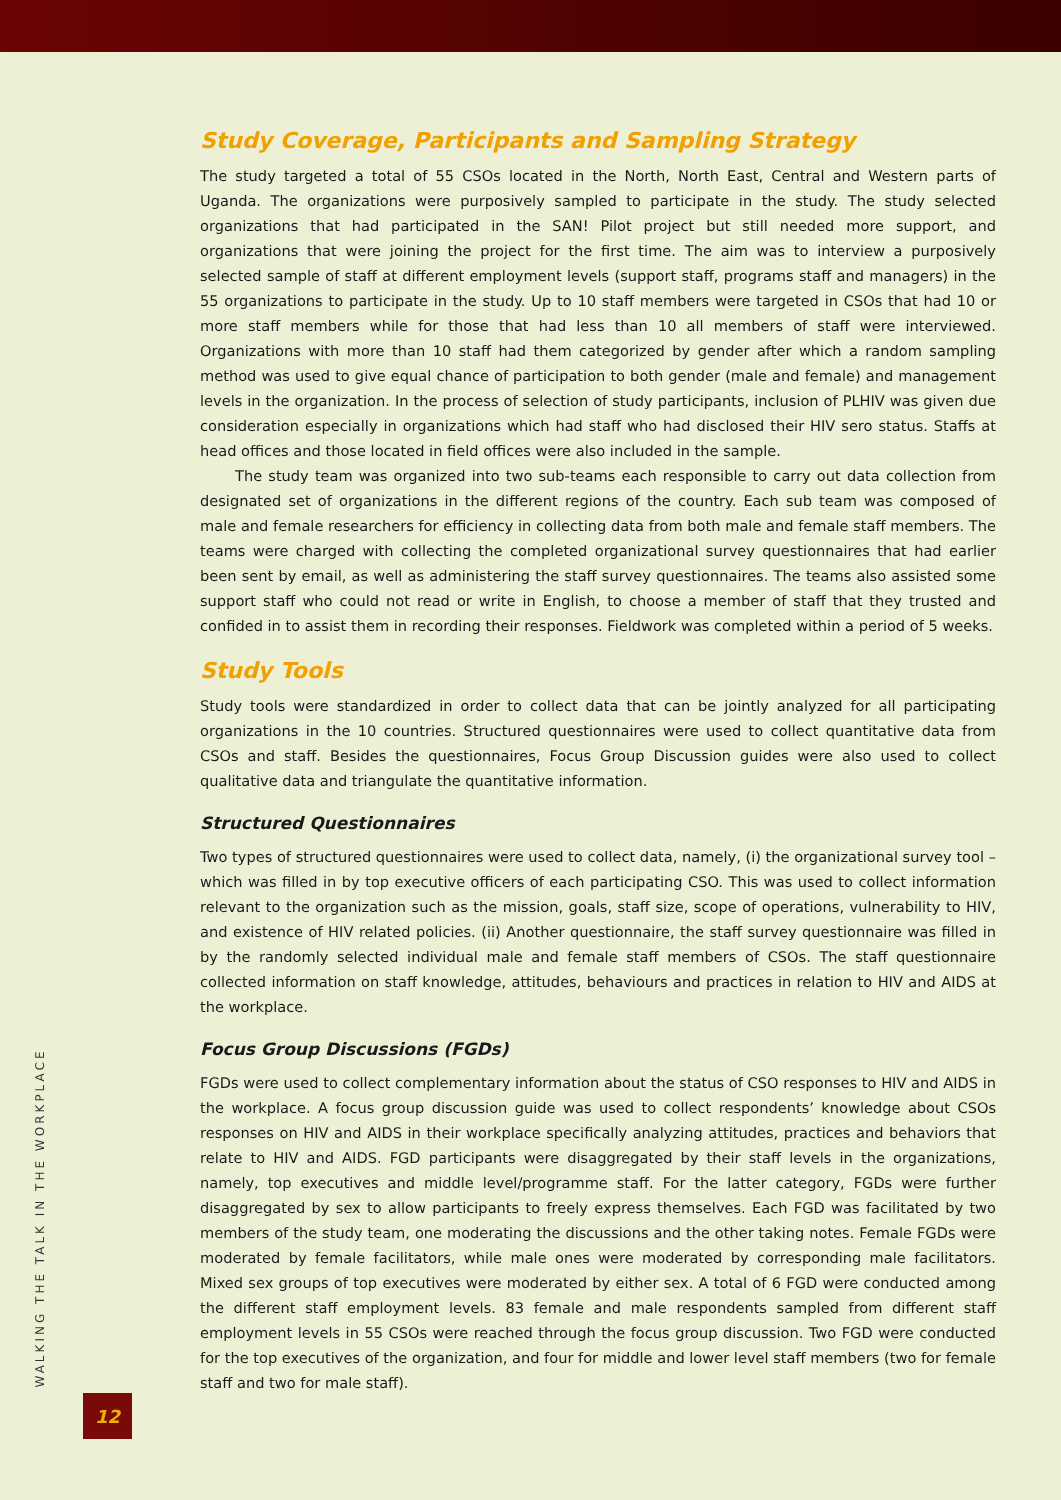Study Coverage, Participants and Sampling Strategy
The study targeted a total of 55 CSOs located in the North, North East, Central and Western parts of Uganda. The organizations were purposively sampled to participate in the study. The study selected organizations that had participated in the SAN! Pilot project but still needed more support, and organizations that were joining the project for the first time. The aim was to interview a purposively selected sample of staff at different employment levels (support staff, programs staff and managers) in the 55 organizations to participate in the study. Up to 10 staff members were targeted in CSOs that had 10 or more staff members while for those that had less than 10 all members of staff were interviewed. Organizations with more than 10 staff had them categorized by gender after which a random sampling method was used to give equal chance of participation to both gender (male and female) and management levels in the organization. In the process of selection of study participants, inclusion of PLHIV was given due consideration especially in organizations which had staff who had disclosed their HIV sero status. Staffs at head offices and those located in field offices were also included in the sample.
The study team was organized into two sub-teams each responsible to carry out data collection from designated set of organizations in the different regions of the country. Each sub team was composed of male and female researchers for efficiency in collecting data from both male and female staff members. The teams were charged with collecting the completed organizational survey questionnaires that had earlier been sent by email, as well as administering the staff survey questionnaires. The teams also assisted some support staff who could not read or write in English, to choose a member of staff that they trusted and confided in to assist them in recording their responses. Fieldwork was completed within a period of 5 weeks.
Study Tools
Study tools were standardized in order to collect data that can be jointly analyzed for all participating organizations in the 10 countries. Structured questionnaires were used to collect quantitative data from CSOs and staff. Besides the questionnaires, Focus Group Discussion guides were also used to collect qualitative data and triangulate the quantitative information.
Structured Questionnaires
Two types of structured questionnaires were used to collect data, namely, (i) the organizational survey tool – which was filled in by top executive officers of each participating CSO. This was used to collect information relevant to the organization such as the mission, goals, staff size, scope of operations, vulnerability to HIV, and existence of HIV related policies. (ii) Another questionnaire, the staff survey questionnaire was filled in by the randomly selected individual male and female staff members of CSOs. The staff questionnaire collected information on staff knowledge, attitudes, behaviours and practices in relation to HIV and AIDS at the workplace.
Focus Group Discussions (FGDs)
FGDs were used to collect complementary information about the status of CSO responses to HIV and AIDS in the workplace. A focus group discussion guide was used to collect respondents’ knowledge about CSOs responses on HIV and AIDS in their workplace specifically analyzing attitudes, practices and behaviors that relate to HIV and AIDS. FGD participants were disaggregated by their staff levels in the organizations, namely, top executives and middle level/programme staff. For the latter category, FGDs were further disaggregated by sex to allow participants to freely express themselves. Each FGD was facilitated by two members of the study team, one moderating the discussions and the other taking notes. Female FGDs were moderated by female facilitators, while male ones were moderated by corresponding male facilitators. Mixed sex groups of top executives were moderated by either sex. A total of 6 FGD were conducted among the different staff employment levels. 83 female and male respondents sampled from different staff employment levels in 55 CSOs were reached through the focus group discussion. Two FGD were conducted for the top executives of the organization, and four for middle and lower level staff members (two for female staff and two for male staff).
WALKING THE TALK IN THE WORKPLACE
12